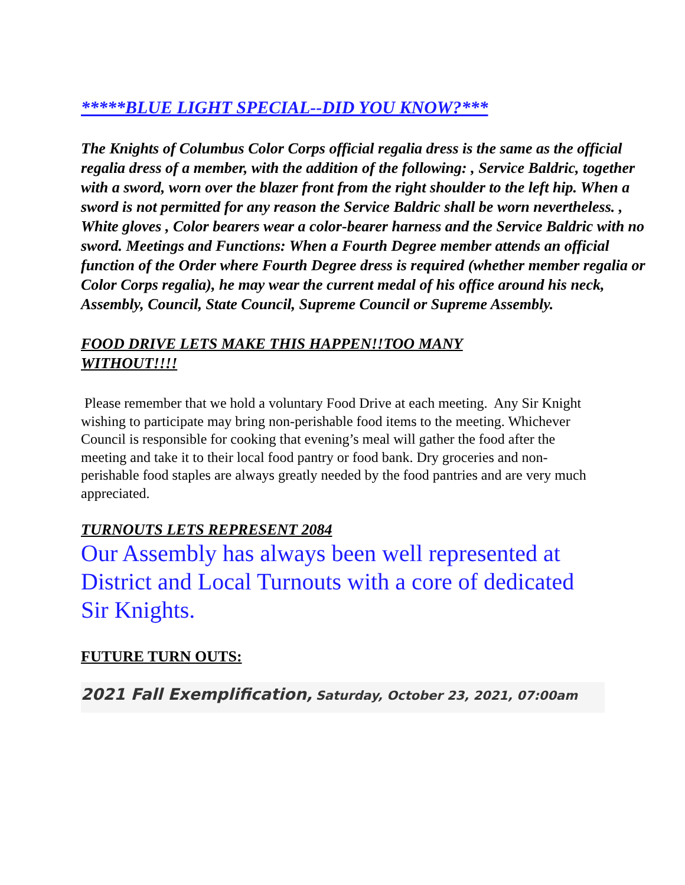*****BLUE LIGHT SPECIAL--DID YOU KNOW?***
The Knights of Columbus Color Corps official regalia dress is the same as the official regalia dress of a member, with the addition of the following: , Service Baldric, together with a sword, worn over the blazer front from the right shoulder to the left hip. When a sword is not permitted for any reason the Service Baldric shall be worn nevertheless. , White gloves , Color bearers wear a color-bearer harness and the Service Baldric with no sword. Meetings and Functions: When a Fourth Degree member attends an official function of the Order where Fourth Degree dress is required (whether member regalia or Color Corps regalia), he may wear the current medal of his office around his neck, Assembly, Council, State Council, Supreme Council or Supreme Assembly.
FOOD DRIVE LETS MAKE THIS HAPPEN!!TOO MANY WITHOUT!!!!
Please remember that we hold a voluntary Food Drive at each meeting. Any Sir Knight wishing to participate may bring non-perishable food items to the meeting. Whichever Council is responsible for cooking that evening’s meal will gather the food after the meeting and take it to their local food pantry or food bank. Dry groceries and non-perishable food staples are always greatly needed by the food pantries and are very much appreciated.
TURNOUTS LETS REPRESENT 2084
Our Assembly has always been well represented at District and Local Turnouts with a core of dedicated Sir Knights.
FUTURE TURN OUTS:
2021 Fall Exemplification, Saturday, October 23, 2021, 07:00am